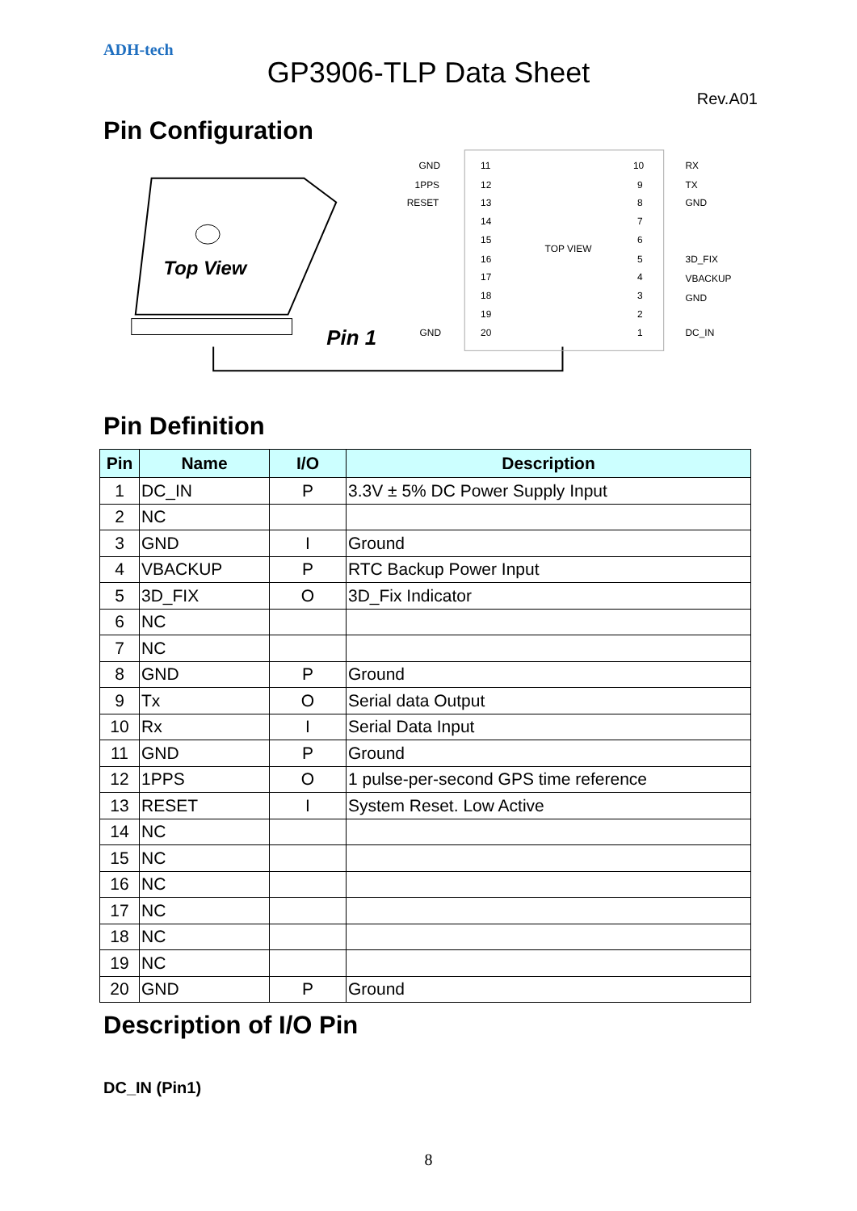ADH-tech
GP3906-TLP Data Sheet
Rev.A01
Pin Configuration
Top View
Pin 1
TOP VIEW
GND
1PPS
RESET
GND
11
12
13
14
15
16
17
18
19
20
10
9
8
7
6
5
4
3
2
1
RX
TX
GND
3D_FIX
VBACKUP
GND
DC_IN
Pin Definition
| Pin | Name | I/O | Description |
| --- | --- | --- | --- |
| 1 | DC_IN | P | 3.3V ± 5% DC Power Supply Input |
| 2 | NC | | |
| 3 | GND | I | Ground |
| 4 | VBACKUP | P | RTC Backup Power Input |
| 5 | 3D_FIX | O | 3D_Fix Indicator |
| 6 | NC | | |
| 7 | NC | | |
| 8 | GND | P | Ground |
| 9 | Tx | O | Serial data Output |
| 10 | Rx | I | Serial Data Input |
| 11 | GND | P | Ground |
| 12 | 1PPS | O | 1 pulse-per-second GPS time reference |
| 13 | RESET | I | System Reset. Low Active |
| 14 | NC | | |
| 15 | NC | | |
| 16 | NC | | |
| 17 | NC | | |
| 18 | NC | | |
| 19 | NC | | |
| 20 | GND | P | Ground |
Description of I/O Pin
DC_IN (Pin1)
8